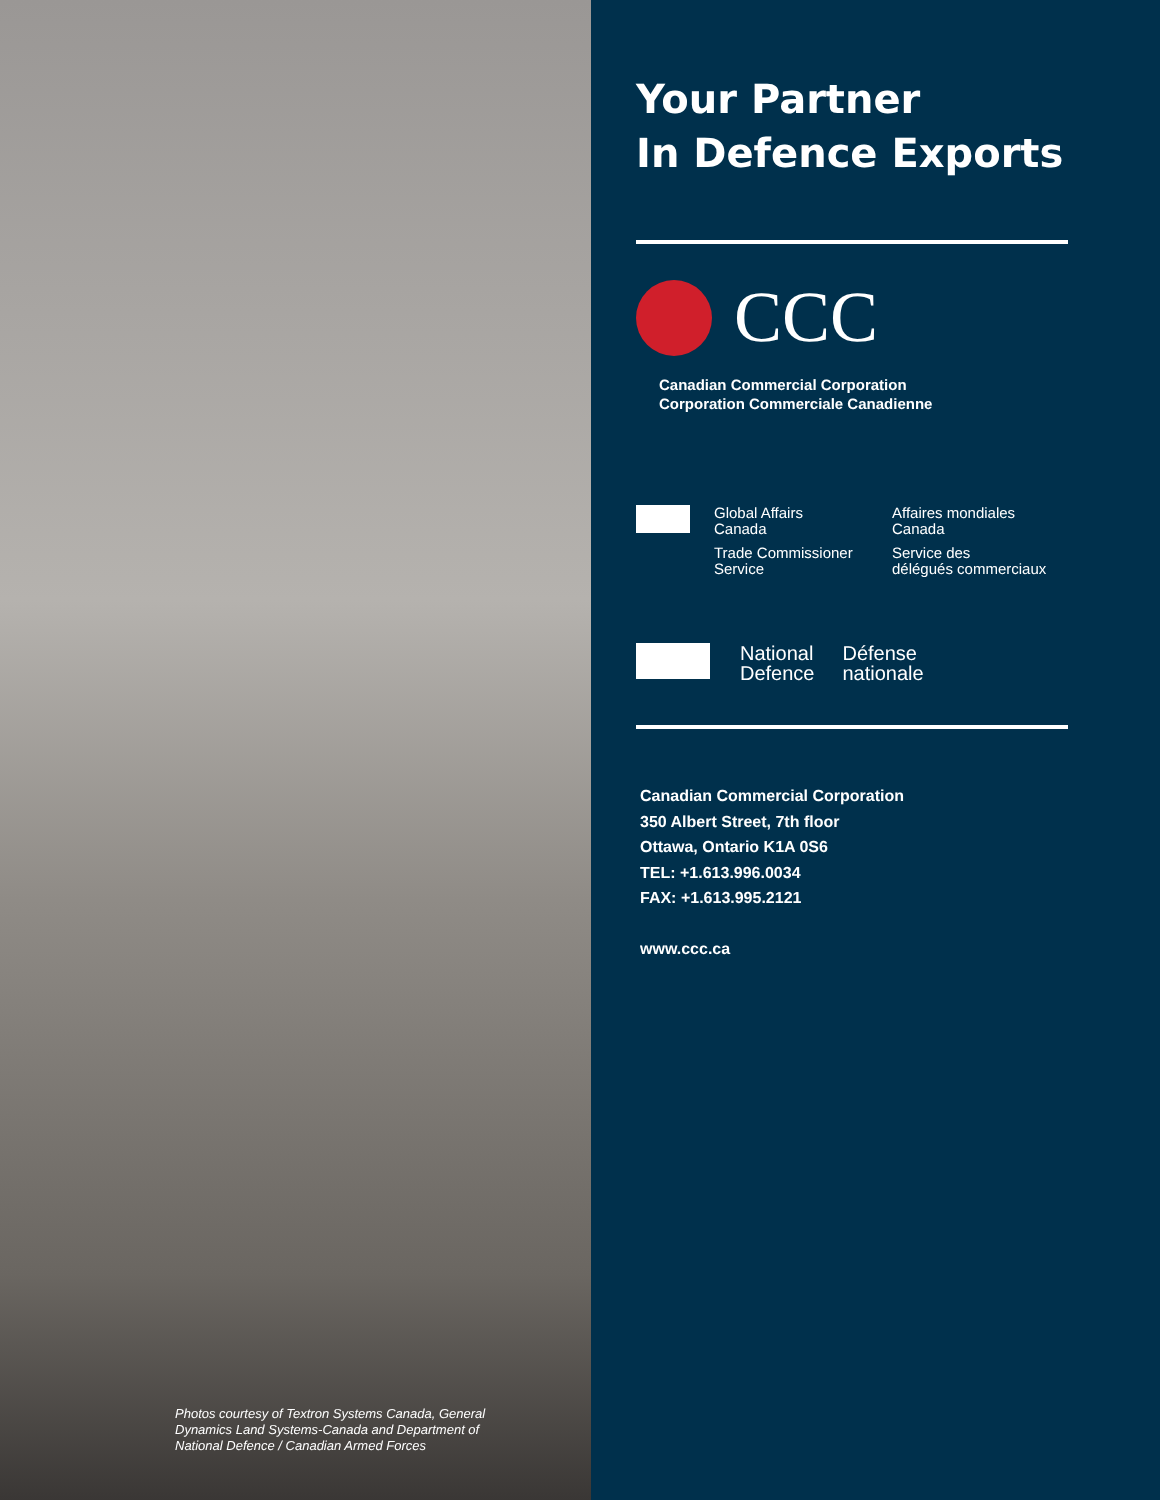Photos courtesy of Textron Systems Canada, General Dynamics Land Systems-Canada and Department of National Defence / Canadian Armed Forces
Your Partner
In Defence Exports
CCC
Canadian Commercial Corporation
Corporation Commerciale Canadienne
Global Affairs
Canada
Trade Commissioner
Service
Affaires mondiales
Canada
Service des
délégués commerciaux
National
Defence
Défense
nationale
Canadian Commercial Corporation
350 Albert Street, 7th floor
Ottawa, Ontario K1A 0S6
TEL: +1.613.996.0034
FAX: +1.613.995.2121
www.ccc.ca